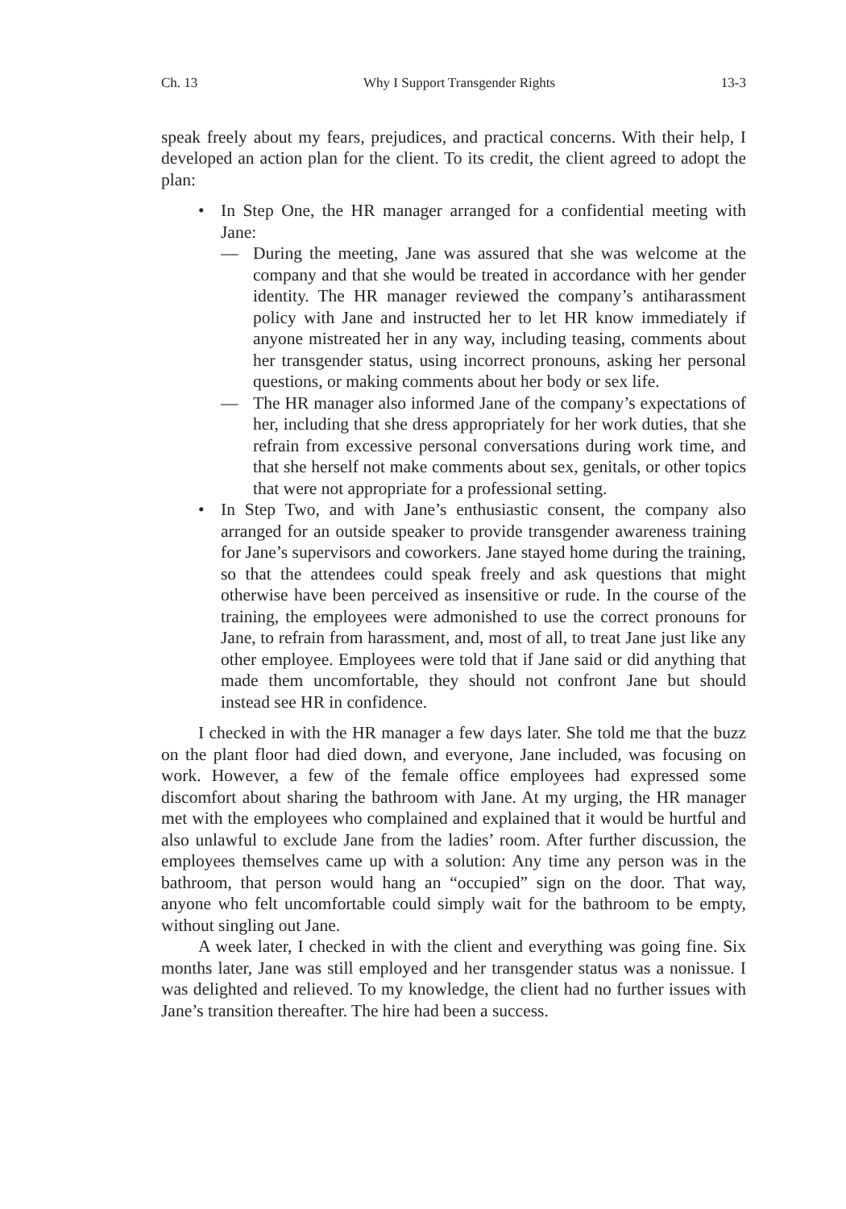Ch. 13 Why I Support Transgender Rights 13-3
speak freely about my fears, prejudices, and practical concerns. With their help, I developed an action plan for the client. To its credit, the client agreed to adopt the plan:
• In Step One, the HR manager arranged for a confidential meeting with Jane:
— During the meeting, Jane was assured that she was welcome at the company and that she would be treated in accordance with her gender identity. The HR manager reviewed the company’s antiharassment policy with Jane and instructed her to let HR know immediately if anyone mistreated her in any way, including teasing, comments about her transgender status, using incorrect pronouns, asking her personal questions, or making comments about her body or sex life.
— The HR manager also informed Jane of the company’s expectations of her, including that she dress appropriately for her work duties, that she refrain from excessive personal conversations during work time, and that she herself not make comments about sex, genitals, or other topics that were not appropriate for a professional setting.
• In Step Two, and with Jane’s enthusiastic consent, the company also arranged for an outside speaker to provide transgender awareness training for Jane’s supervisors and coworkers. Jane stayed home during the training, so that the attendees could speak freely and ask questions that might otherwise have been perceived as insensitive or rude. In the course of the training, the employees were admonished to use the correct pronouns for Jane, to refrain from harassment, and, most of all, to treat Jane just like any other employee. Employees were told that if Jane said or did anything that made them uncomfortable, they should not confront Jane but should instead see HR in confidence.
I checked in with the HR manager a few days later. She told me that the buzz on the plant floor had died down, and everyone, Jane included, was focusing on work. However, a few of the female office employees had expressed some discomfort about sharing the bathroom with Jane. At my urging, the HR manager met with the employees who complained and explained that it would be hurtful and also unlawful to exclude Jane from the ladies’ room. After further discussion, the employees themselves came up with a solution: Any time any person was in the bathroom, that person would hang an “occupied” sign on the door. That way, anyone who felt uncomfortable could simply wait for the bathroom to be empty, without singling out Jane.
A week later, I checked in with the client and everything was going fine. Six months later, Jane was still employed and her transgender status was a nonissue. I was delighted and relieved. To my knowledge, the client had no further issues with Jane’s transition thereafter. The hire had been a success.